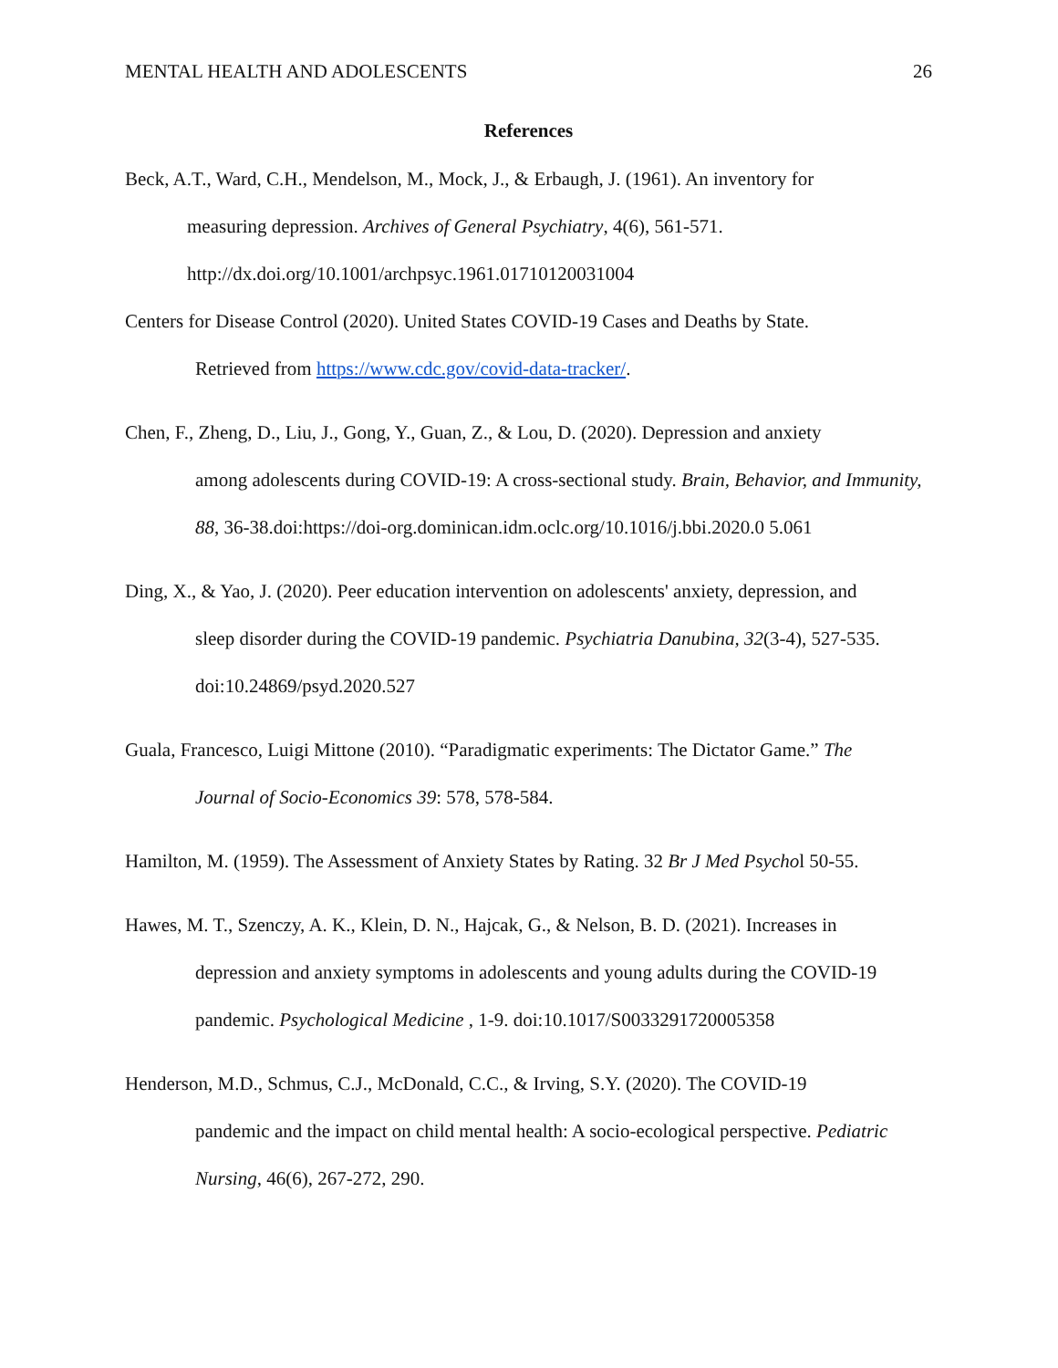MENTAL HEALTH AND ADOLESCENTS 26
References
Beck, A.T., Ward, C.H., Mendelson, M., Mock, J., & Erbaugh, J. (1961). An inventory for
measuring depression. Archives of General Psychiatry, 4(6), 561-571. http://dx.doi.org/10.1001/archpsyc.1961.01710120031004
Centers for Disease Control (2020). United States COVID-19 Cases and Deaths by State.
Retrieved from https://www.cdc.gov/covid-data-tracker/.
Chen, F., Zheng, D., Liu, J., Gong, Y., Guan, Z., & Lou, D. (2020). Depression and anxiety
among adolescents during COVID-19: A cross-sectional study. Brain, Behavior, and Immunity, 88, 36-38.doi:https://doi-org.dominican.idm.oclc.org/10.1016/j.bbi.2020.0 5.061
Ding, X., & Yao, J. (2020). Peer education intervention on adolescents' anxiety, depression, and
sleep disorder during the COVID-19 pandemic. Psychiatria Danubina, 32(3-4), 527-535. doi:10.24869/psyd.2020.527
Guala, Francesco, Luigi Mittone (2010). “Paradigmatic experiments: The Dictator Game.” The
Journal of Socio-Economics 39: 578, 578-584.
Hamilton, M. (1959). The Assessment of Anxiety States by Rating. 32 Br J Med Psychol 50-55.
Hawes, M. T., Szenczy, A. K., Klein, D. N., Hajcak, G., & Nelson, B. D. (2021). Increases in
depression and anxiety symptoms in adolescents and young adults during the COVID-19 pandemic. Psychological Medicine , 1-9. doi:10.1017/S0033291720005358
Henderson, M.D., Schmus, C.J., McDonald, C.C., & Irving, S.Y. (2020). The COVID-19
pandemic and the impact on child mental health: A socio-ecological perspective. Pediatric Nursing, 46(6), 267-272, 290.